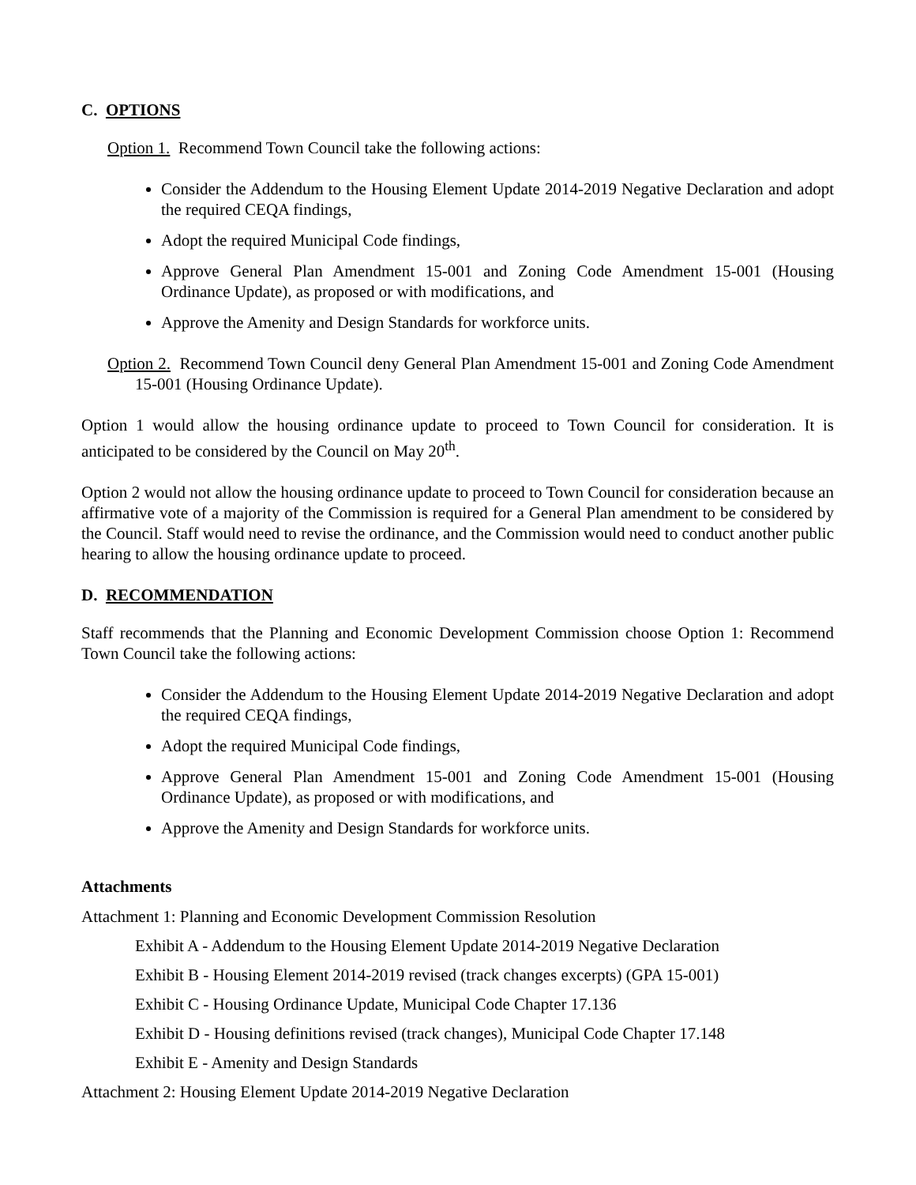C. OPTIONS
Option 1. Recommend Town Council take the following actions:
Consider the Addendum to the Housing Element Update 2014-2019 Negative Declaration and adopt the required CEQA findings,
Adopt the required Municipal Code findings,
Approve General Plan Amendment 15-001 and Zoning Code Amendment 15-001 (Housing Ordinance Update), as proposed or with modifications, and
Approve the Amenity and Design Standards for workforce units.
Option 2. Recommend Town Council deny General Plan Amendment 15-001 and Zoning Code Amendment 15-001 (Housing Ordinance Update).
Option 1 would allow the housing ordinance update to proceed to Town Council for consideration. It is anticipated to be considered by the Council on May 20<sup>th</sup>.
Option 2 would not allow the housing ordinance update to proceed to Town Council for consideration because an affirmative vote of a majority of the Commission is required for a General Plan amendment to be considered by the Council. Staff would need to revise the ordinance, and the Commission would need to conduct another public hearing to allow the housing ordinance update to proceed.
D. RECOMMENDATION
Staff recommends that the Planning and Economic Development Commission choose Option 1: Recommend Town Council take the following actions:
Consider the Addendum to the Housing Element Update 2014-2019 Negative Declaration and adopt the required CEQA findings,
Adopt the required Municipal Code findings,
Approve General Plan Amendment 15-001 and Zoning Code Amendment 15-001 (Housing Ordinance Update), as proposed or with modifications, and
Approve the Amenity and Design Standards for workforce units.
Attachments
Attachment 1: Planning and Economic Development Commission Resolution
Exhibit A - Addendum to the Housing Element Update 2014-2019 Negative Declaration
Exhibit B - Housing Element 2014-2019 revised (track changes excerpts) (GPA 15-001)
Exhibit C - Housing Ordinance Update, Municipal Code Chapter 17.136
Exhibit D - Housing definitions revised (track changes), Municipal Code Chapter 17.148
Exhibit E - Amenity and Design Standards
Attachment 2: Housing Element Update 2014-2019 Negative Declaration